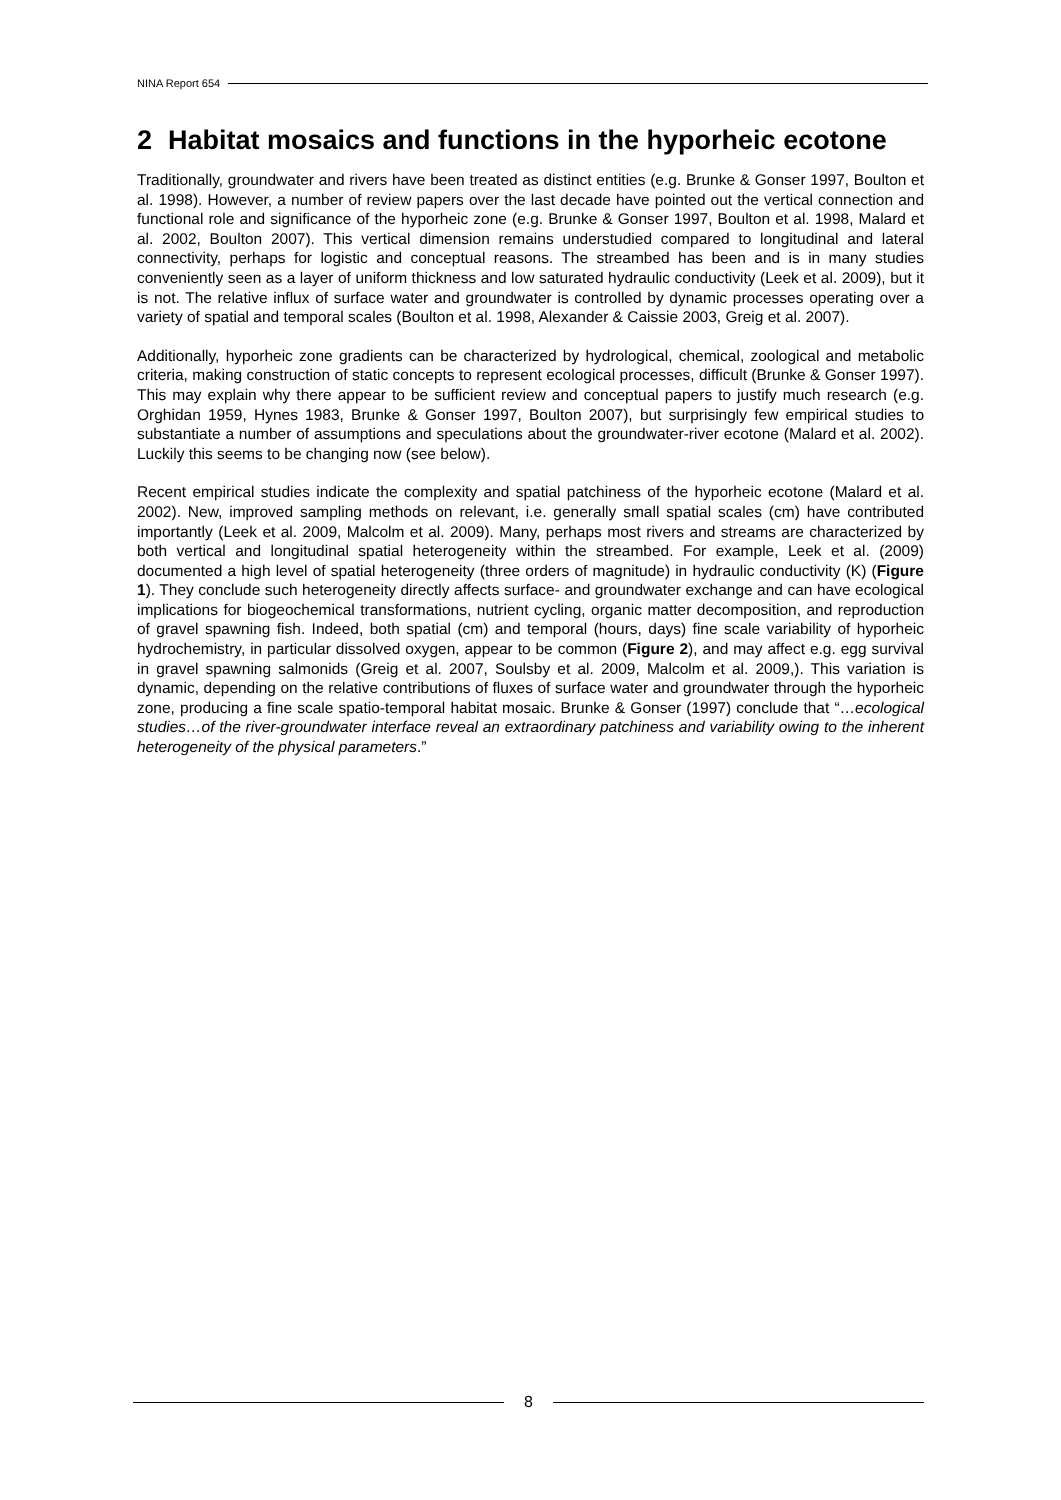NINA Report 654
2 Habitat mosaics and functions in the hyporheic ecotone
Traditionally, groundwater and rivers have been treated as distinct entities (e.g. Brunke & Gonser 1997, Boulton et al. 1998). However, a number of review papers over the last decade have pointed out the vertical connection and functional role and significance of the hyporheic zone (e.g. Brunke & Gonser 1997, Boulton et al. 1998, Malard et al. 2002, Boulton 2007). This vertical dimension remains understudied compared to longitudinal and lateral connectivity, perhaps for logistic and conceptual reasons. The streambed has been and is in many studies conveniently seen as a layer of uniform thickness and low saturated hydraulic conductivity (Leek et al. 2009), but it is not. The relative influx of surface water and groundwater is controlled by dynamic processes operating over a variety of spatial and temporal scales (Boulton et al. 1998, Alexander & Caissie 2003, Greig et al. 2007).
Additionally, hyporheic zone gradients can be characterized by hydrological, chemical, zoological and metabolic criteria, making construction of static concepts to represent ecological processes, difficult (Brunke & Gonser 1997). This may explain why there appear to be sufficient review and conceptual papers to justify much research (e.g. Orghidan 1959, Hynes 1983, Brunke & Gonser 1997, Boulton 2007), but surprisingly few empirical studies to substantiate a number of assumptions and speculations about the groundwater-river ecotone (Malard et al. 2002). Luckily this seems to be changing now (see below).
Recent empirical studies indicate the complexity and spatial patchiness of the hyporheic ecotone (Malard et al. 2002). New, improved sampling methods on relevant, i.e. generally small spatial scales (cm) have contributed importantly (Leek et al. 2009, Malcolm et al. 2009). Many, perhaps most rivers and streams are characterized by both vertical and longitudinal spatial heterogeneity within the streambed. For example, Leek et al. (2009) documented a high level of spatial heterogeneity (three orders of magnitude) in hydraulic conductivity (K) (Figure 1). They conclude such heterogeneity directly affects surface- and groundwater exchange and can have ecological implications for biogeochemical transformations, nutrient cycling, organic matter decomposition, and reproduction of gravel spawning fish. Indeed, both spatial (cm) and temporal (hours, days) fine scale variability of hyporheic hydrochemistry, in particular dissolved oxygen, appear to be common (Figure 2), and may affect e.g. egg survival in gravel spawning salmonids (Greig et al. 2007, Soulsby et al. 2009, Malcolm et al. 2009,). This variation is dynamic, depending on the relative contributions of fluxes of surface water and groundwater through the hyporheic zone, producing a fine scale spatio-temporal habitat mosaic. Brunke & Gonser (1997) conclude that “…ecological studies…of the river-groundwater interface reveal an extraordinary patchiness and variability owing to the inherent heterogeneity of the physical parameters.”
8